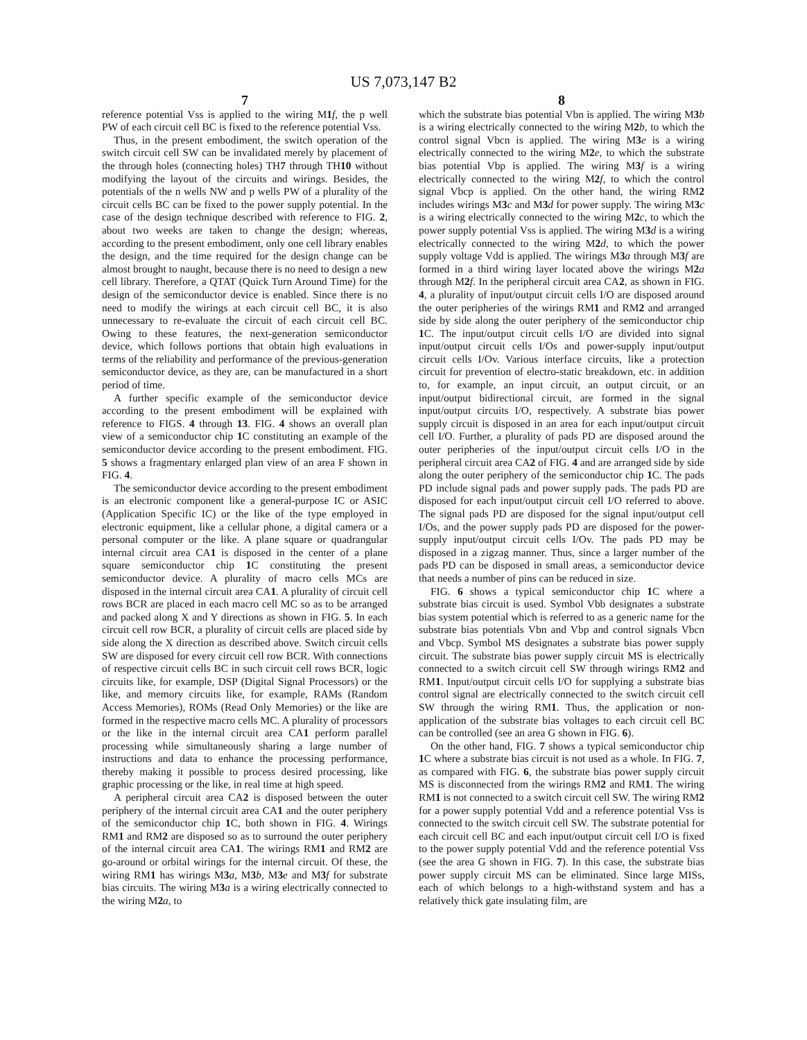US 7,073,147 B2
7
reference potential Vss is applied to the wiring M1 f, the p well PW of each circuit cell BC is fixed to the reference potential Vss.
Thus, in the present embodiment, the switch operation of the switch circuit cell SW can be invalidated merely by placement of the through holes (connecting holes) TH7 through TH10 without modifying the layout of the circuits and wirings. Besides, the potentials of the n wells NW and p wells PW of a plurality of the circuit cells BC can be fixed to the power supply potential. In the case of the design technique described with reference to FIG. 2, about two weeks are taken to change the design; whereas, according to the present embodiment, only one cell library enables the design, and the time required for the design change can be almost brought to naught, because there is no need to design a new cell library. Therefore, a QTAT (Quick Turn Around Time) for the design of the semiconductor device is enabled. Since there is no need to modify the wirings at each circuit cell BC, it is also unnecessary to re-evaluate the circuit of each circuit cell BC. Owing to these features, the next-generation semiconductor device, which follows portions that obtain high evaluations in terms of the reliability and performance of the previous-generation semiconductor device, as they are, can be manufactured in a short period of time.
A further specific example of the semiconductor device according to the present embodiment will be explained with reference to FIGS. 4 through 13. FIG. 4 shows an overall plan view of a semiconductor chip 1 C constituting an example of the semiconductor device according to the present embodiment. FIG. 5 shows a fragmentary enlarged plan view of an area F shown in FIG. 4.
The semiconductor device according to the present embodiment is an electronic component like a general-purpose IC or ASIC (Application Specific IC) or the like of the type employed in electronic equipment, like a cellular phone, a digital camera or a personal computer or the like. A plane square or quadrangular internal circuit area CA1 is disposed in the center of a plane square semiconductor chip 1 C constituting the present semiconductor device. A plurality of macro cells MCs are disposed in the internal circuit area CA1. A plurality of circuit cell rows BCR are placed in each macro cell MC so as to be arranged and packed along X and Y directions as shown in FIG. 5. In each circuit cell row BCR, a plurality of circuit cells are placed side by side along the X direction as described above. Switch circuit cells SW are disposed for every circuit cell row BCR. With connections of respective circuit cells BC in such circuit cell rows BCR, logic circuits like, for example, DSP (Digital Signal Processors) or the like, and memory circuits like, for example, RAMs (Random Access Memories), ROMs (Read Only Memories) or the like are formed in the respective macro cells MC. A plurality of processors or the like in the internal circuit area CA1 perform parallel processing while simultaneously sharing a large number of instructions and data to enhance the processing performance, thereby making it possible to process desired processing, like graphic processing or the like, in real time at high speed.
A peripheral circuit area CA2 is disposed between the outer periphery of the internal circuit area CA1 and the outer periphery of the semiconductor chip 1 C, both shown in FIG. 4. Wirings RM1 and RM2 are disposed so as to surround the outer periphery of the internal circuit area CA1. The wirings RM1 and RM2 are go-around or orbital wirings for the internal circuit. Of these, the wiring RM1 has wirings M3 a, M3 b, M3 e and M3 f for substrate bias circuits. The wiring M3 a is a wiring electrically connected to the wiring M2 a, to
8
which the substrate bias potential Vbn is applied. The wiring M3 b is a wiring electrically connected to the wiring M2 b, to which the control signal Vbcn is applied. The wiring M3 e is a wiring electrically connected to the wiring M2 e, to which the substrate bias potential Vbp is applied. The wiring M3 f is a wiring electrically connected to the wiring M2 f, to which the control signal Vbcp is applied. On the other hand, the wiring RM2 includes wirings M3 c and M3 d for power supply. The wiring M3 c is a wiring electrically connected to the wiring M2 c, to which the power supply potential Vss is applied. The wiring M3 d is a wiring electrically connected to the wiring M2 d, to which the power supply voltage Vdd is applied. The wirings M3 a through M3 f are formed in a third wiring layer located above the wirings M2 a through M2 f. In the peripheral circuit area CA2, as shown in FIG. 4, a plurality of input/output circuit cells I/O are disposed around the outer peripheries of the wirings RM1 and RM2 and arranged side by side along the outer periphery of the semiconductor chip 1 C. The input/output circuit cells I/O are divided into signal input/output circuit cells I/Os and power-supply input/output circuit cells I/Ov. Various interface circuits, like a protection circuit for prevention of electro-static breakdown, etc. in addition to, for example, an input circuit, an output circuit, or an input/output bidirectional circuit, are formed in the signal input/output circuits I/O, respectively. A substrate bias power supply circuit is disposed in an area for each input/output circuit cell I/O. Further, a plurality of pads PD are disposed around the outer peripheries of the input/output circuit cells I/O in the peripheral circuit area CA2 of FIG. 4 and are arranged side by side along the outer periphery of the semiconductor chip 1 C. The pads PD include signal pads and power supply pads. The pads PD are disposed for each input/output circuit cell I/O referred to above. The signal pads PD are disposed for the signal input/output cell I/Os, and the power supply pads PD are disposed for the power-supply input/output circuit cells I/Ov. The pads PD may be disposed in a zigzag manner. Thus, since a larger number of the pads PD can be disposed in small areas, a semiconductor device that needs a number of pins can be reduced in size.
FIG. 6 shows a typical semiconductor chip 1 C where a substrate bias circuit is used. Symbol Vbb designates a substrate bias system potential which is referred to as a generic name for the substrate bias potentials Vbn and Vbp and control signals Vbcn and Vbcp. Symbol MS designates a substrate bias power supply circuit. The substrate bias power supply circuit MS is electrically connected to a switch circuit cell SW through wirings RM2 and RM1. Input/output circuit cells I/O for supplying a substrate bias control signal are electrically connected to the switch circuit cell SW through the wiring RM1. Thus, the application or non-application of the substrate bias voltages to each circuit cell BC can be controlled (see an area G shown in FIG. 6).
On the other hand, FIG. 7 shows a typical semiconductor chip 1 C where a substrate bias circuit is not used as a whole. In FIG. 7, as compared with FIG. 6, the substrate bias power supply circuit MS is disconnected from the wirings RM2 and RM1. The wiring RM1 is not connected to a switch circuit cell SW. The wiring RM2 for a power supply potential Vdd and a reference potential Vss is connected to the switch circuit cell SW. The substrate potential for each circuit cell BC and each input/output circuit cell I/O is fixed to the power supply potential Vdd and the reference potential Vss (see the area G shown in FIG. 7). In this case, the substrate bias power supply circuit MS can be eliminated. Since large MISs, each of which belongs to a high-withstand system and has a relatively thick gate insulating film, are